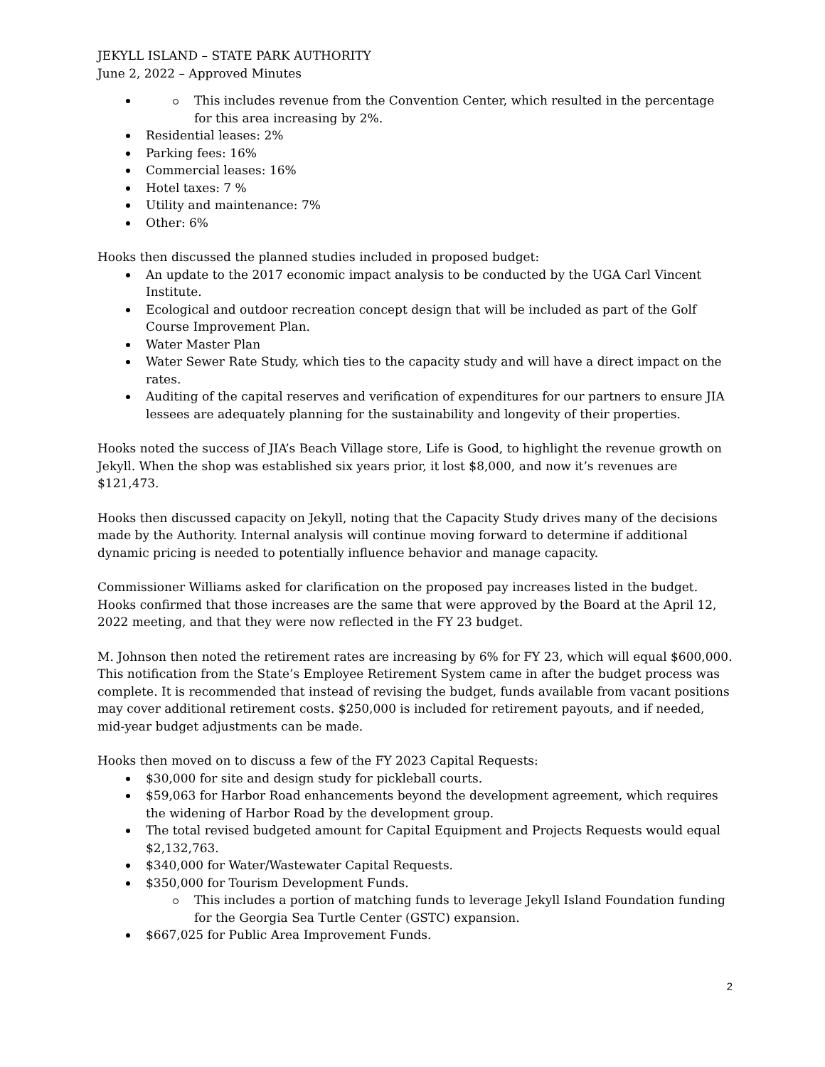JEKYLL ISLAND – STATE PARK AUTHORITY
June 2, 2022 – Approved Minutes
This includes revenue from the Convention Center, which resulted in the percentage for this area increasing by 2%.
Residential leases: 2%
Parking fees: 16%
Commercial leases: 16%
Hotel taxes: 7 %
Utility and maintenance: 7%
Other: 6%
Hooks then discussed the planned studies included in proposed budget:
An update to the 2017 economic impact analysis to be conducted by the UGA Carl Vincent Institute.
Ecological and outdoor recreation concept design that will be included as part of the Golf Course Improvement Plan.
Water Master Plan
Water Sewer Rate Study, which ties to the capacity study and will have a direct impact on the rates.
Auditing of the capital reserves and verification of expenditures for our partners to ensure JIA lessees are adequately planning for the sustainability and longevity of their properties.
Hooks noted the success of JIA’s Beach Village store, Life is Good, to highlight the revenue growth on Jekyll. When the shop was established six years prior, it lost $8,000, and now it’s revenues are $121,473.
Hooks then discussed capacity on Jekyll, noting that the Capacity Study drives many of the decisions made by the Authority. Internal analysis will continue moving forward to determine if additional dynamic pricing is needed to potentially influence behavior and manage capacity.
Commissioner Williams asked for clarification on the proposed pay increases listed in the budget. Hooks confirmed that those increases are the same that were approved by the Board at the April 12, 2022 meeting, and that they were now reflected in the FY 23 budget.
M. Johnson then noted the retirement rates are increasing by 6% for FY 23, which will equal $600,000. This notification from the State’s Employee Retirement System came in after the budget process was complete. It is recommended that instead of revising the budget, funds available from vacant positions may cover additional retirement costs. $250,000 is included for retirement payouts, and if needed, mid-year budget adjustments can be made.
Hooks then moved on to discuss a few of the FY 2023 Capital Requests:
$30,000 for site and design study for pickleball courts.
$59,063 for Harbor Road enhancements beyond the development agreement, which requires the widening of Harbor Road by the development group.
The total revised budgeted amount for Capital Equipment and Projects Requests would equal $2,132,763.
$340,000 for Water/Wastewater Capital Requests.
$350,000 for Tourism Development Funds.
This includes a portion of matching funds to leverage Jekyll Island Foundation funding for the Georgia Sea Turtle Center (GSTC) expansion.
$667,025 for Public Area Improvement Funds.
2